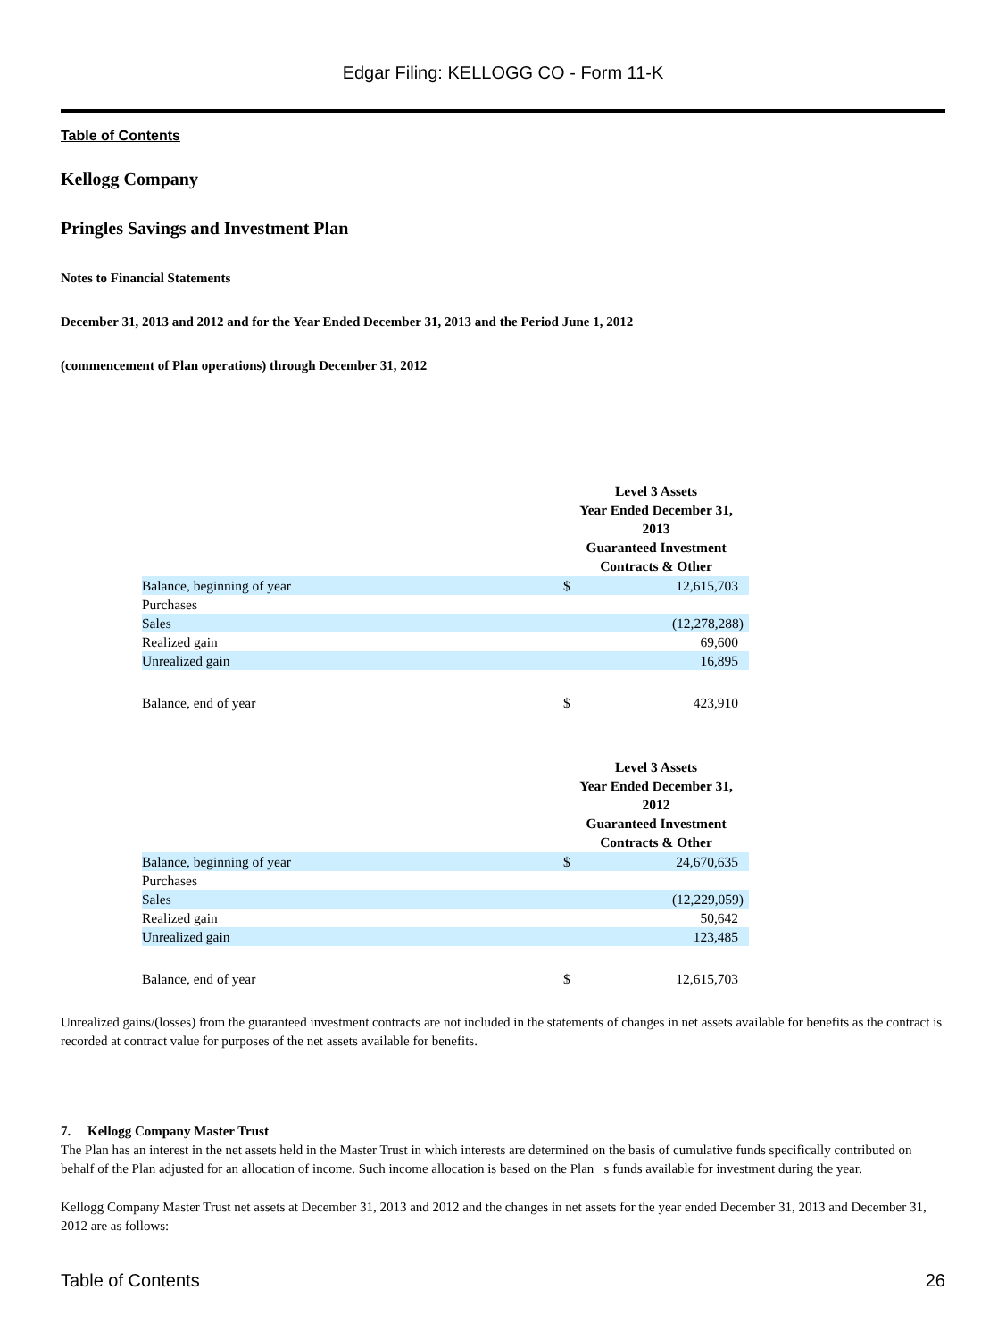Edgar Filing: KELLOGG CO - Form 11-K
Table of Contents
Kellogg Company
Pringles Savings and Investment Plan
Notes to Financial Statements
December 31, 2013 and 2012 and for the Year Ended December 31, 2013 and the Period June 1, 2012
(commencement of Plan operations) through December 31, 2012
| | Level 3 Assets Year Ended December 31, 2013 Guaranteed Investment Contracts & Other | |
| --- | --- | --- |
| Balance, beginning of year | $ | 12,615,703 |
| Purchases | | |
| Sales | | (12,278,288) |
| Realized gain | | 69,600 |
| Unrealized gain | | 16,895 |
| Balance, end of year | $ | 423,910 |
| | Level 3 Assets Year Ended December 31, 2012 Guaranteed Investment Contracts & Other | |
| --- | --- | --- |
| Balance, beginning of year | $ | 24,670,635 |
| Purchases | | |
| Sales | | (12,229,059) |
| Realized gain | | 50,642 |
| Unrealized gain | | 123,485 |
| Balance, end of year | $ | 12,615,703 |
Unrealized gains/(losses) from the guaranteed investment contracts are not included in the statements of changes in net assets available for benefits as the contract is recorded at contract value for purposes of the net assets available for benefits.
7. Kellogg Company Master Trust
The Plan has an interest in the net assets held in the Master Trust in which interests are determined on the basis of cumulative funds specifically contributed on behalf of the Plan adjusted for an allocation of income. Such income allocation is based on the Plan s funds available for investment during the year.
Kellogg Company Master Trust net assets at December 31, 2013 and 2012 and the changes in net assets for the year ended December 31, 2013 and December 31, 2012 are as follows:
Table of Contents 26